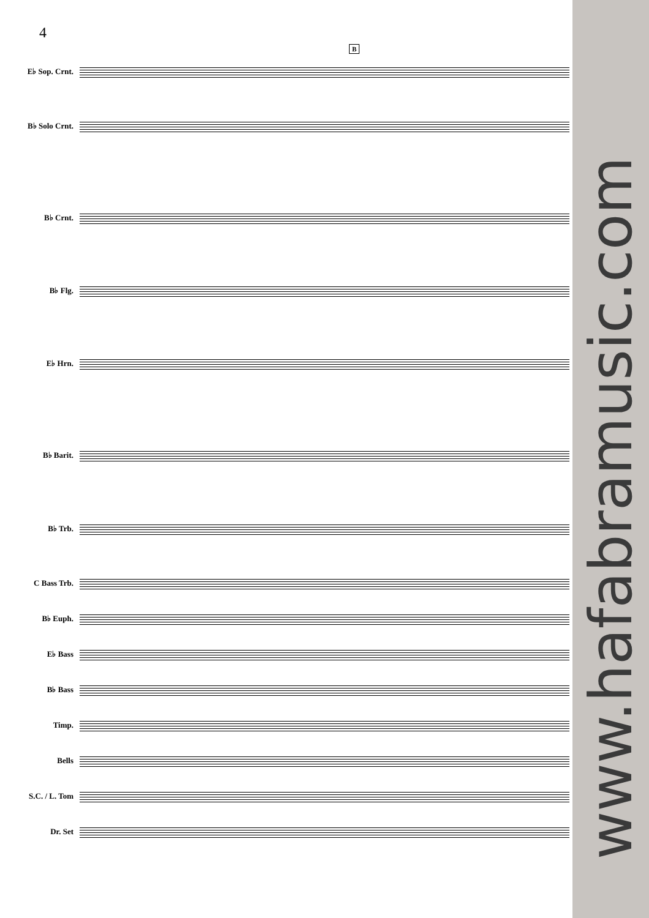4
B
E♭ Sop. Crnt.
B♭ Solo Crnt.
B♭ Crnt.
B♭ Flg.
E♭ Hrn.
B♭ Barit.
B♭ Trb.
C Bass Trb.
B♭ Euph.
E♭ Bass
B♭ Bass
Timp.
Bells
S.C. / L. Tom
Dr. Set
www.hafabramusic.com